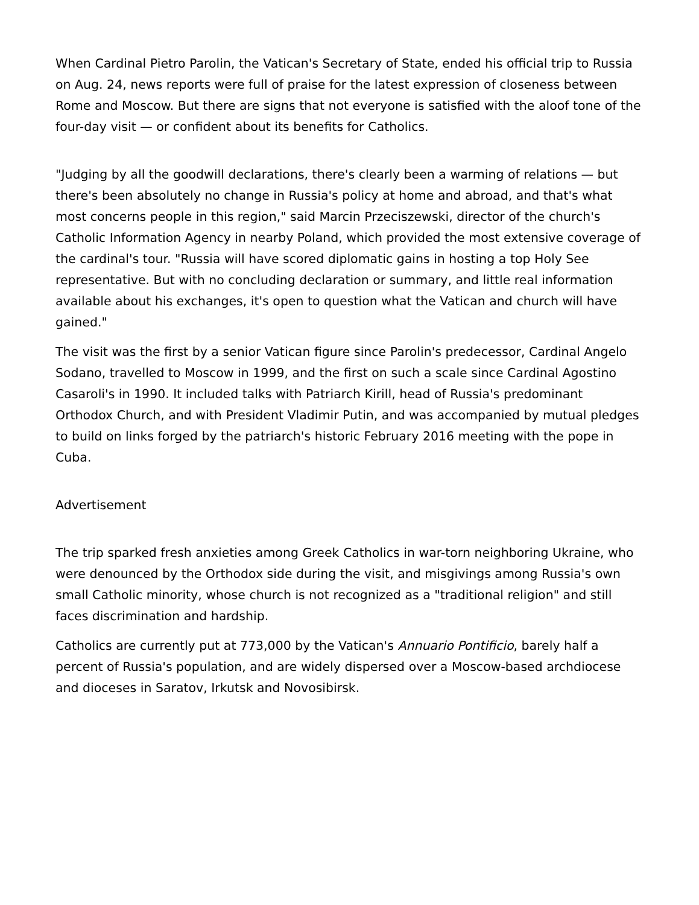When Cardinal Pietro Parolin, the Vatican's Secretary of State, ended his official trip to Russia on Aug. 24, news reports were full of praise for the latest expression of closeness between Rome and Moscow. But there are signs that not everyone is satisfied with the aloof tone of the four-day visit — or confident about its benefits for Catholics.
"Judging by all the goodwill declarations, there's clearly been a warming of relations — but there's been absolutely no change in Russia's policy at home and abroad, and that's what most concerns people in this region," said Marcin Przeciszewski, director of the church's Catholic Information Agency in nearby Poland, which provided the most extensive coverage of the cardinal's tour. "Russia will have scored diplomatic gains in hosting a top Holy See representative. But with no concluding declaration or summary, and little real information available about his exchanges, it's open to question what the Vatican and church will have gained."
The visit was the first by a senior Vatican figure since Parolin's predecessor, Cardinal Angelo Sodano, travelled to Moscow in 1999, and the first on such a scale since Cardinal Agostino Casaroli's in 1990. It included talks with Patriarch Kirill, head of Russia's predominant Orthodox Church, and with President Vladimir Putin, and was accompanied by mutual pledges to build on links forged by the patriarch's historic February 2016 meeting with the pope in Cuba.
Advertisement
The trip sparked fresh anxieties among Greek Catholics in war-torn neighboring Ukraine, who were denounced by the Orthodox side during the visit, and misgivings among Russia's own small Catholic minority, whose church is not recognized as a "traditional religion" and still faces discrimination and hardship.
Catholics are currently put at 773,000 by the Vatican's Annuario Pontificio, barely half a percent of Russia's population, and are widely dispersed over a Moscow-based archdiocese and dioceses in Saratov, Irkutsk and Novosibirsk.